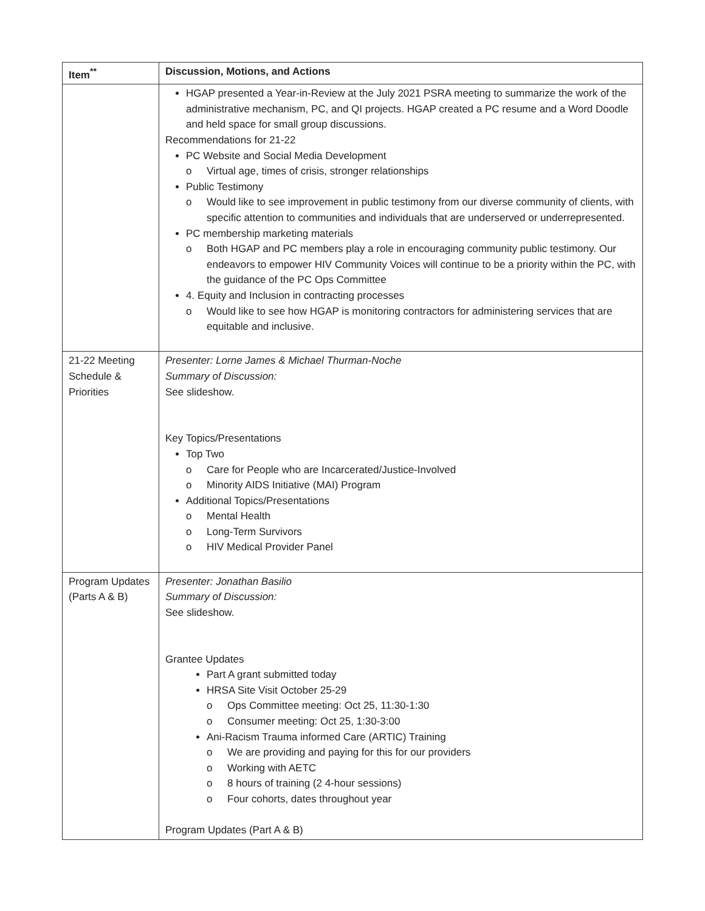| Item<sup>**</sup> | Discussion, Motions, and Actions |
| --- | --- |
| | HGAP presented a Year-in-Review at the July 2021 PSRA meeting to summarize the work of the administrative mechanism, PC, and QI projects. HGAP created a PC resume and a Word Doodle and held space for small group discussions. Recommendations for 21-22 PC Website and Social Media Development o Virtual age, times of crisis, stronger relationships Public Testimony o Would like to see improvement in public testimony from our diverse community of clients, with specific attention to communities and individuals that are underserved or underrepresented. PC membership marketing materials o Both HGAP and PC members play a role in encouraging community public testimony. Our endeavors to empower HIV Community Voices will continue to be a priority within the PC, with the guidance of the PC Ops Committee 4. Equity and Inclusion in contracting processes o Would like to see how HGAP is monitoring contractors for administering services that are equitable and inclusive. |
| 21-22 Meeting Schedule & Priorities | Presenter: Lorne James & Michael Thurman-Noche Summary of Discussion: See slideshow. Key Topics/Presentations Top Two o Care for People who are Incarcerated/Justice-Involved o Minority AIDS Initiative (MAI) Program Additional Topics/Presentations o Mental Health o Long-Term Survivors o HIV Medical Provider Panel |
| Program Updates (Parts A & B) | Presenter: Jonathan Basilio Summary of Discussion: See slideshow. Grantee Updates Part A grant submitted today HRSA Site Visit October 25-29 o Ops Committee meeting: Oct 25, 11:30-1:30 o Consumer meeting: Oct 25, 1:30-3:00 Ani-Racism Trauma informed Care (ARTIC) Training o We are providing and paying for this for our providers o Working with AETC o 8 hours of training (2 4-hour sessions) o Four cohorts, dates throughout year Program Updates (Part A & B) |